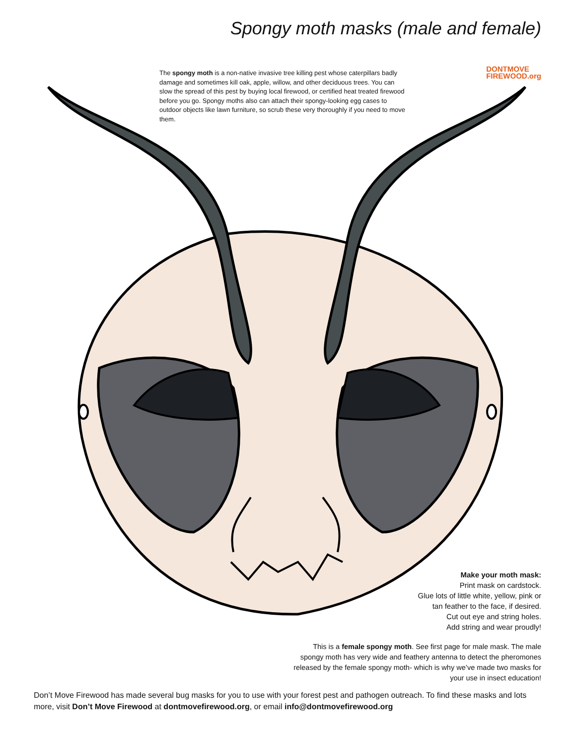Spongy moth masks (male and female)
The spongy moth is a non-native invasive tree killing pest whose caterpillars badly damage and sometimes kill oak, apple, willow, and other deciduous trees. You can slow the spread of this pest by buying local firewood, or certified heat treated firewood before you go. Spongy moths also can attach their spongy-looking egg cases to outdoor objects like lawn furniture, so scrub these very thoroughly if you need to move them.
DONTMOVE
FIREWOOD.org
Make your moth mask:
Print mask on cardstock.
Glue lots of little white, yellow, pink or
tan feather to the face, if desired.
Cut out eye and string holes.
Add string and wear proudly!
This is a female spongy moth. See first page for male mask. The male spongy moth has very wide and feathery antenna to detect the pheromones released by the female spongy moth- which is why we’ve made two masks for your use in insect education!
Don’t Move Firewood has made several bug masks for you to use with your forest pest and pathogen outreach. To find these masks and lots more, visit Don’t Move Firewood at dontmovefirewood.org, or email info@dontmovefirewood.org